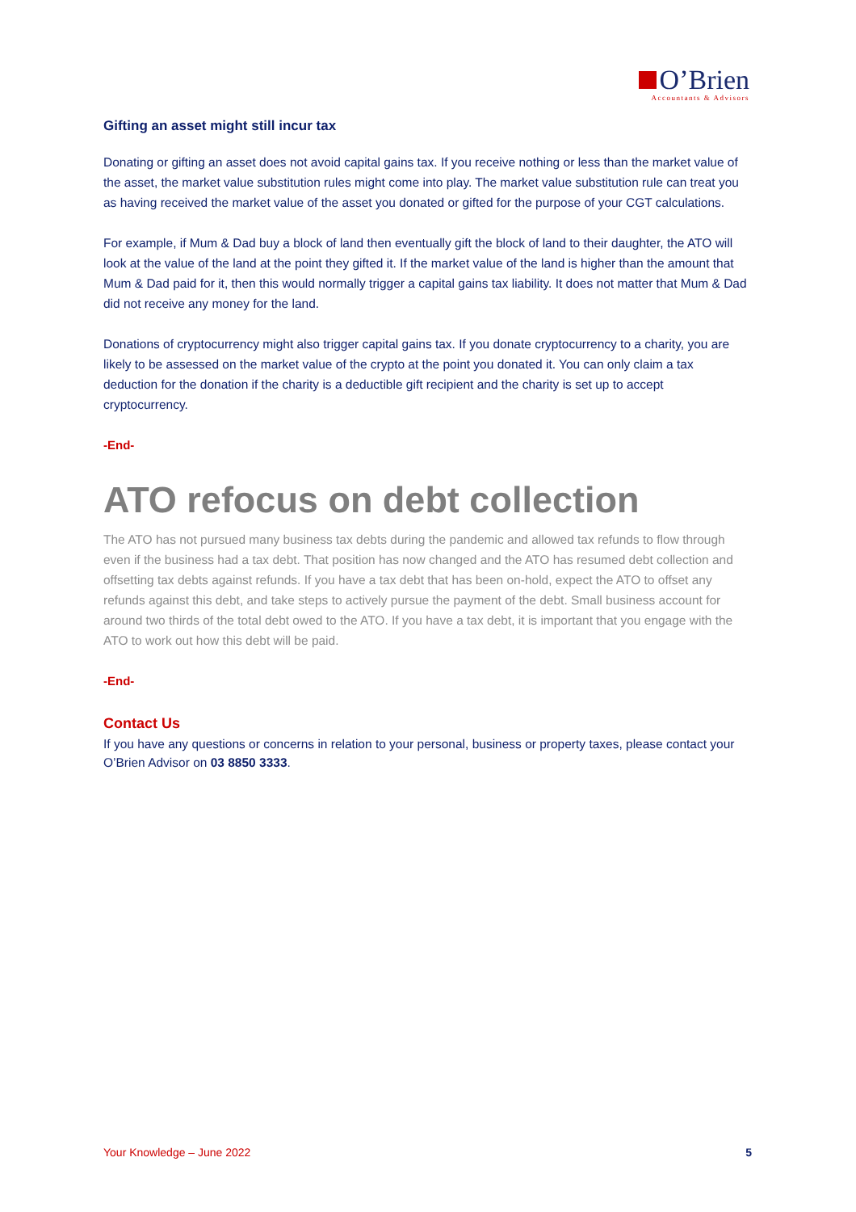O’Brien
Accountants & Advisors
Gifting an asset might still incur tax
Donating or gifting an asset does not avoid capital gains tax. If you receive nothing or less than the market value of the asset, the market value substitution rules might come into play. The market value substitution rule can treat you as having received the market value of the asset you donated or gifted for the purpose of your CGT calculations.
For example, if Mum & Dad buy a block of land then eventually gift the block of land to their daughter, the ATO will look at the value of the land at the point they gifted it. If the market value of the land is higher than the amount that Mum & Dad paid for it, then this would normally trigger a capital gains tax liability. It does not matter that Mum & Dad did not receive any money for the land.
Donations of cryptocurrency might also trigger capital gains tax. If you donate cryptocurrency to a charity, you are likely to be assessed on the market value of the crypto at the point you donated it. You can only claim a tax deduction for the donation if the charity is a deductible gift recipient and the charity is set up to accept cryptocurrency.
-End-
ATO refocus on debt collection
The ATO has not pursued many business tax debts during the pandemic and allowed tax refunds to flow through even if the business had a tax debt. That position has now changed and the ATO has resumed debt collection and offsetting tax debts against refunds. If you have a tax debt that has been on-hold, expect the ATO to offset any refunds against this debt, and take steps to actively pursue the payment of the debt. Small business account for around two thirds of the total debt owed to the ATO. If you have a tax debt, it is important that you engage with the ATO to work out how this debt will be paid.
-End-
Contact Us
If you have any questions or concerns in relation to your personal, business or property taxes, please contact your O’Brien Advisor on 03 8850 3333.
Your Knowledge – June 2022 5